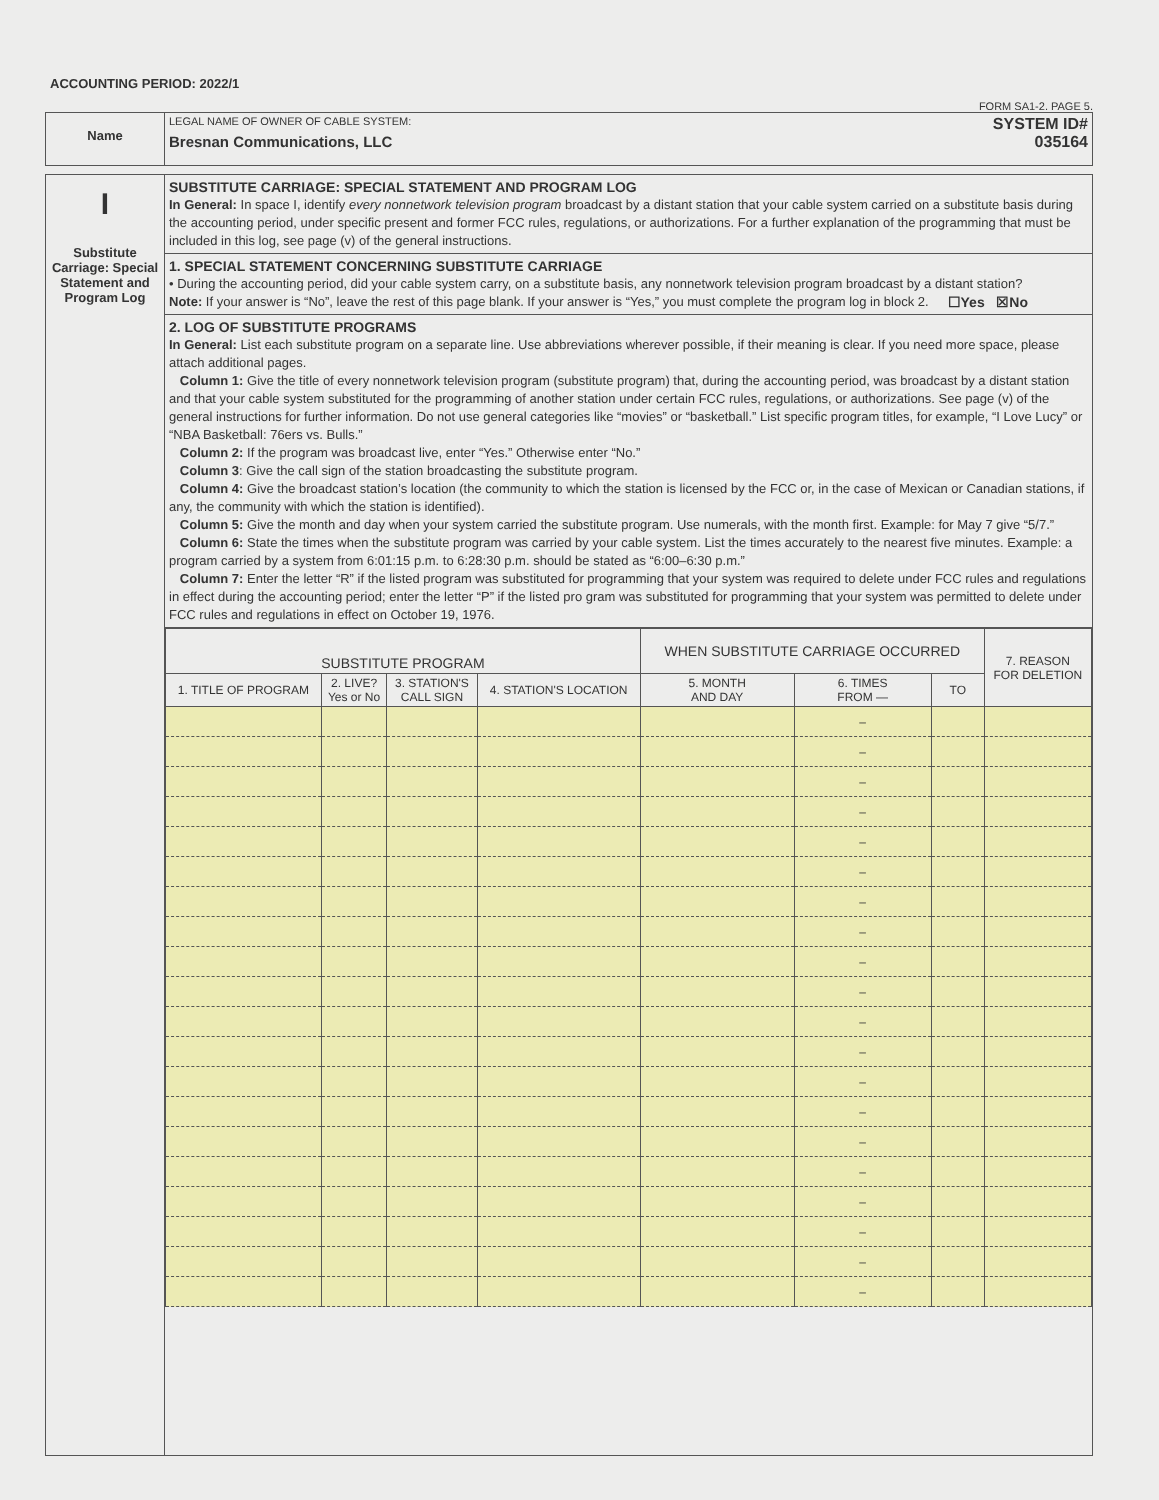ACCOUNTING PERIOD: 2022/1
FORM SA1-2. PAGE 5.
Name
LEGAL NAME OF OWNER OF CABLE SYSTEM:
Bresnan Communications, LLC
SYSTEM ID#
035164
I
Substitute Carriage: Special Statement and Program Log
SUBSTITUTE CARRIAGE: SPECIAL STATEMENT AND PROGRAM LOG
In General: In space I, identify every nonnetwork television program broadcast by a distant station that your cable system carried on a substitute basis during the accounting period, under specific present and former FCC rules, regulations, or authorizations. For a further explanation of the programming that must be included in this log, see page (v) of the general instructions.
1. SPECIAL STATEMENT CONCERNING SUBSTITUTE CARRIAGE
• During the accounting period, did your cable system carry, on a substitute basis, any nonnetwork television program broadcast by a distant station? ☐Yes ☒No
Note: If your answer is “No”, leave the rest of this page blank. If your answer is “Yes,” you must complete the program log in block 2.
2. LOG OF SUBSTITUTE PROGRAMS
In General: List each substitute program on a separate line. Use abbreviations wherever possible, if their meaning is clear. If you need more space, please attach additional pages.
Column 1: Give the title of every nonnetwork television program (substitute program) that, during the accounting period, was broadcast by a distant station and that your cable system substituted for the programming of another station under certain FCC rules, regulations, or authorizations. See page (v) of the general instructions for further information. Do not use general categories like “movies” or “basketball.” List specific program titles, for example, “I Love Lucy” or “NBA Basketball: 76ers vs. Bulls.”
Column 2: If the program was broadcast live, enter “Yes.” Otherwise enter “No.”
Column 3: Give the call sign of the station broadcasting the substitute program.
Column 4: Give the broadcast station’s location (the community to which the station is licensed by the FCC or, in the case of Mexican or Canadian stations, if any, the community with which the station is identified).
Column 5: Give the month and day when your system carried the substitute program. Use numerals, with the month first. Example: for May 7 give “5/7.”
Column 6: State the times when the substitute program was carried by your cable system. List the times accurately to the nearest five minutes. Example: a program carried by a system from 6:01:15 p.m. to 6:28:30 p.m. should be stated as “6:00–6:30 p.m.”
Column 7: Enter the letter “R” if the listed program was substituted for programming that your system was required to delete under FCC rules and regulations in effect during the accounting period; enter the letter “P” if the listed pro gram was substituted for programming that your system was permitted to delete under FCC rules and regulations in effect on October 19, 1976.
| SUBSTITUTE PROGRAM | | | | WHEN SUBSTITUTE CARRIAGE OCCURRED | | | 7. REASON FOR DELETION |
| --- | --- | --- | --- | --- | --- | --- | --- |
| 1. TITLE OF PROGRAM | 2. LIVE? Yes or No | 3. STATION'S CALL SIGN | 4. STATION'S LOCATION | 5. MONTH AND DAY | 6. TIMES FROM — | TO | |
| | | | | | – | | |
| | | | | | – | | |
| | | | | | – | | |
| | | | | | – | | |
| | | | | | – | | |
| | | | | | – | | |
| | | | | | – | | |
| | | | | | – | | |
| | | | | | – | | |
| | | | | | – | | |
| | | | | | – | | |
| | | | | | – | | |
| | | | | | – | | |
| | | | | | – | | |
| | | | | | – | | |
| | | | | | – | | |
| | | | | | – | | |
| | | | | | – | | |
| | | | | | – | | |
| | | | | | – | | |